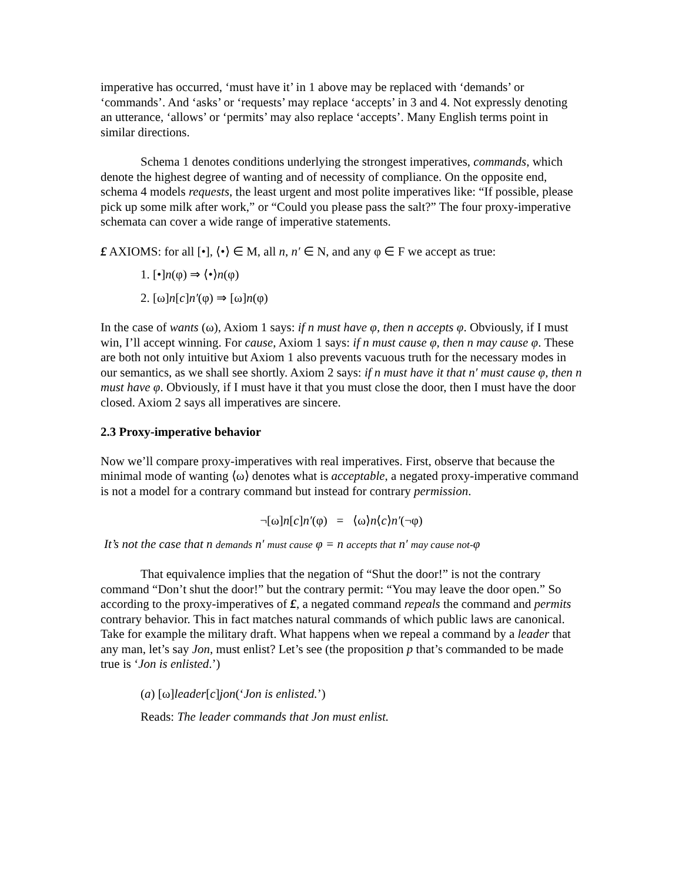imperative has occurred, ‘must have it’ in 1 above may be replaced with ‘demands’ or ‘commands’. And ‘asks’ or ‘requests’ may replace ‘accepts’ in 3 and 4. Not expressly denoting an utterance, ‘allows’ or ‘permits’ may also replace ‘accepts’. Many English terms point in similar directions.
Schema 1 denotes conditions underlying the strongest imperatives, commands, which denote the highest degree of wanting and of necessity of compliance. On the opposite end, schema 4 models requests, the least urgent and most polite imperatives like: “If possible, please pick up some milk after work,” or “Could you please pass the salt?” The four proxy-imperative schemata can cover a wide range of imperative statements.
£ AXIOMS: for all [•], ⟨•⟩ ∈ M, all n, n′ ∈ N, and any φ ∈ F we accept as true:
1. [•]n(φ) ⇒ ⟨•⟩n(φ)
2. [ω]n[c]n′(φ) ⇒ [ω]n(φ)
In the case of wants (ω), Axiom 1 says: if n must have φ, then n accepts φ. Obviously, if I must win, I’ll accept winning. For cause, Axiom 1 says: if n must cause φ, then n may cause φ. These are both not only intuitive but Axiom 1 also prevents vacuous truth for the necessary modes in our semantics, as we shall see shortly. Axiom 2 says: if n must have it that n′ must cause φ, then n must have φ. Obviously, if I must have it that you must close the door, then I must have the door closed. Axiom 2 says all imperatives are sincere.
2.3 Proxy-imperative behavior
Now we’ll compare proxy-imperatives with real imperatives. First, observe that because the minimal mode of wanting ⟨ω⟩ denotes what is acceptable, a negated proxy-imperative command is not a model for a contrary command but instead for contrary permission.
¬[ω]n[c]n′(φ) = ⟨ω⟩n⟨c⟩n′(¬φ)
It’s not the case that n demands n′ must cause φ = n accepts that n′ may cause not-φ
That equivalence implies that the negation of “Shut the door!” is not the contrary command “Don’t shut the door!” but the contrary permit: “You may leave the door open.” So according to the proxy-imperatives of £, a negated command repeals the command and permits contrary behavior. This in fact matches natural commands of which public laws are canonical. Take for example the military draft. What happens when we repeal a command by a leader that any man, let’s say Jon, must enlist? Let’s see (the proposition p that’s commanded to be made true is ‘Jon is enlisted.’)
(a) [ω]leader[c]jon(‘Jon is enlisted.’)
Reads: The leader commands that Jon must enlist.